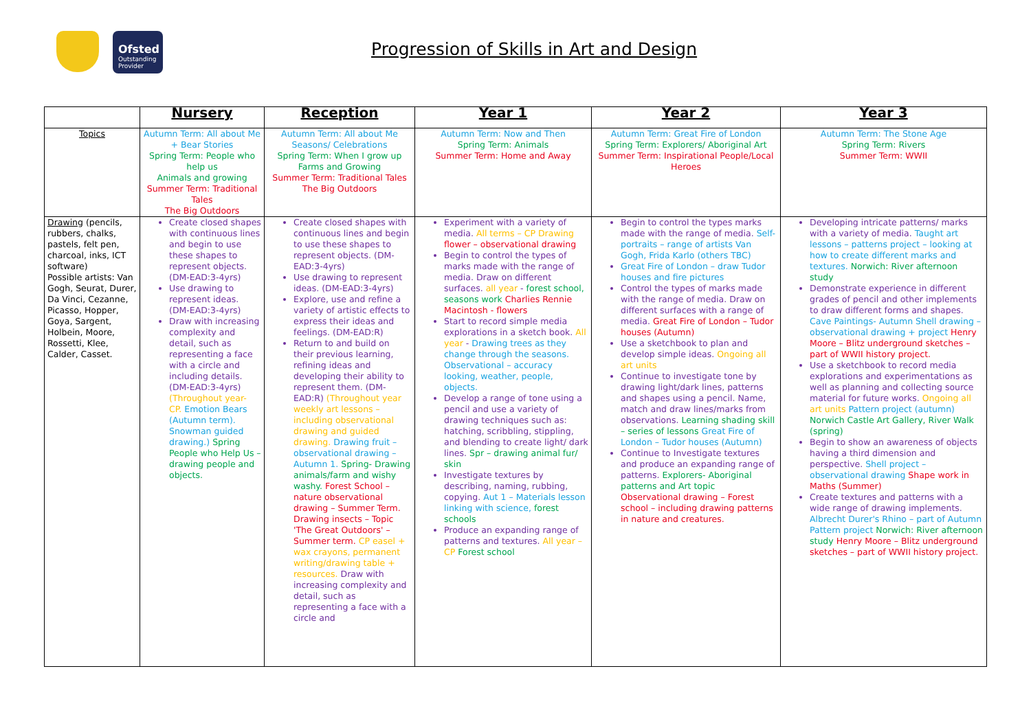Ofsted
Outstanding Provider
Progression of Skills in Art and Design
| | Nursery | Reception | Year 1 | Year 2 | Year 3 |
| --- | --- | --- | --- | --- | --- |
| Topics | Autumn Term: All about Me + Bear Stories Spring Term: People who help us Animals and growing Summer Term: Traditional Tales The Big Outdoors | Autumn Term: All about Me Seasons/ Celebrations Spring Term: When I grow up Farms and Growing Summer Term: Traditional Tales The Big Outdoors | Autumn Term: Now and Then Spring Term: Animals Summer Term: Home and Away | Autumn Term: Great Fire of London Spring Term: Explorers/ Aboriginal Art Summer Term: Inspirational People/Local Heroes | Autumn Term: The Stone Age Spring Term: Rivers Summer Term: WWII |
| Drawing (pencils, rubbers, chalks, pastels, felt pen, charcoal, inks, ICT software) Possible artists: Van Gogh, Seurat, Durer, Da Vinci, Cezanne, Picasso, Hopper, Goya, Sargent, Holbein, Moore, Rossetti, Klee, Calder, Casset. | Create closed shapes with continuous lines and begin to use these shapes to represent objects. (DM-EAD:3-4yrs) Use drawing to represent ideas. (DM-EAD:3-4yrs) Draw with increasing complexity and detail, such as representing a face with a circle and including details. (DM-EAD:3-4yrs) (Throughout year- CP. Emotion Bears (Autumn term). Snowman guided drawing.) Spring People who Help Us – drawing people and objects. | Create closed shapes with continuous lines and begin to use these shapes to represent objects. (DM-EAD:3-4yrs) Use drawing to represent ideas. (DM-EAD:3-4yrs) Explore, use and refine a variety of artistic effects to express their ideas and feelings. (DM-EAD:R) Return to and build on their previous learning, refining ideas and developing their ability to represent them. (DM-EAD:R) (Throughout year weekly art lessons – including observational drawing and guided drawing. Drawing fruit – observational drawing – Autumn 1. Spring- Drawing animals/farm and wishy washy. Forest School – nature observational drawing – Summer Term. Drawing insects – Topic 'The Great Outdoors' – Summer term. CP easel + wax crayons, permanent writing/drawing table + resources. Draw with increasing complexity and detail, such as representing a face with a circle and | Experiment with a variety of media. All terms – CP Drawing flower – observational drawing Begin to control the types of marks made with the range of media. Draw on different surfaces. all year - forest school, seasons work Charlies Rennie Macintosh - flowers Start to record simple media explorations in a sketch book. All year - Drawing trees as they change through the seasons. Observational – accuracy looking, weather, people, objects. Develop a range of tone using a pencil and use a variety of drawing techniques such as: hatching, scribbling, stippling, and blending to create light/ dark lines. Spr – drawing animal fur/ skin Investigate textures by describing, naming, rubbing, copying. Aut 1 – Materials lesson linking with science, forest schools Produce an expanding range of patterns and textures. All year – CP Forest school | Begin to control the types marks made with the range of media. Self-portraits – range of artists Van Gogh, Frida Karlo (others TBC) Great Fire of London – draw Tudor houses and fire pictures Control the types of marks made with the range of media. Draw on different surfaces with a range of media. Great Fire of London – Tudor houses (Autumn) Use a sketchbook to plan and develop simple ideas. Ongoing all art units Continue to investigate tone by drawing light/dark lines, patterns and shapes using a pencil. Name, match and draw lines/marks from observations. Learning shading skill – series of lessons Great Fire of London – Tudor houses (Autumn) Continue to Investigate textures and produce an expanding range of patterns. Explorers- Aboriginal patterns and Art topic Observational drawing – Forest school – including drawing patterns in nature and creatures. | Developing intricate patterns/ marks with a variety of media. Taught art lessons – patterns project – looking at how to create different marks and textures. Norwich: River afternoon study Demonstrate experience in different grades of pencil and other implements to draw different forms and shapes. Cave Paintings- Autumn Shell drawing – observational drawing + project Henry Moore – Blitz underground sketches – part of WWII history project. Use a sketchbook to record media explorations and experimentations as well as planning and collecting source material for future works. Ongoing all art units Pattern project (autumn) Norwich Castle Art Gallery, River Walk (spring) Begin to show an awareness of objects having a third dimension and perspective. Shell project – observational drawing Shape work in Maths (Summer) Create textures and patterns with a wide range of drawing implements. Albrecht Durer's Rhino – part of Autumn Pattern project Norwich: River afternoon study Henry Moore – Blitz underground sketches – part of WWII history project. |